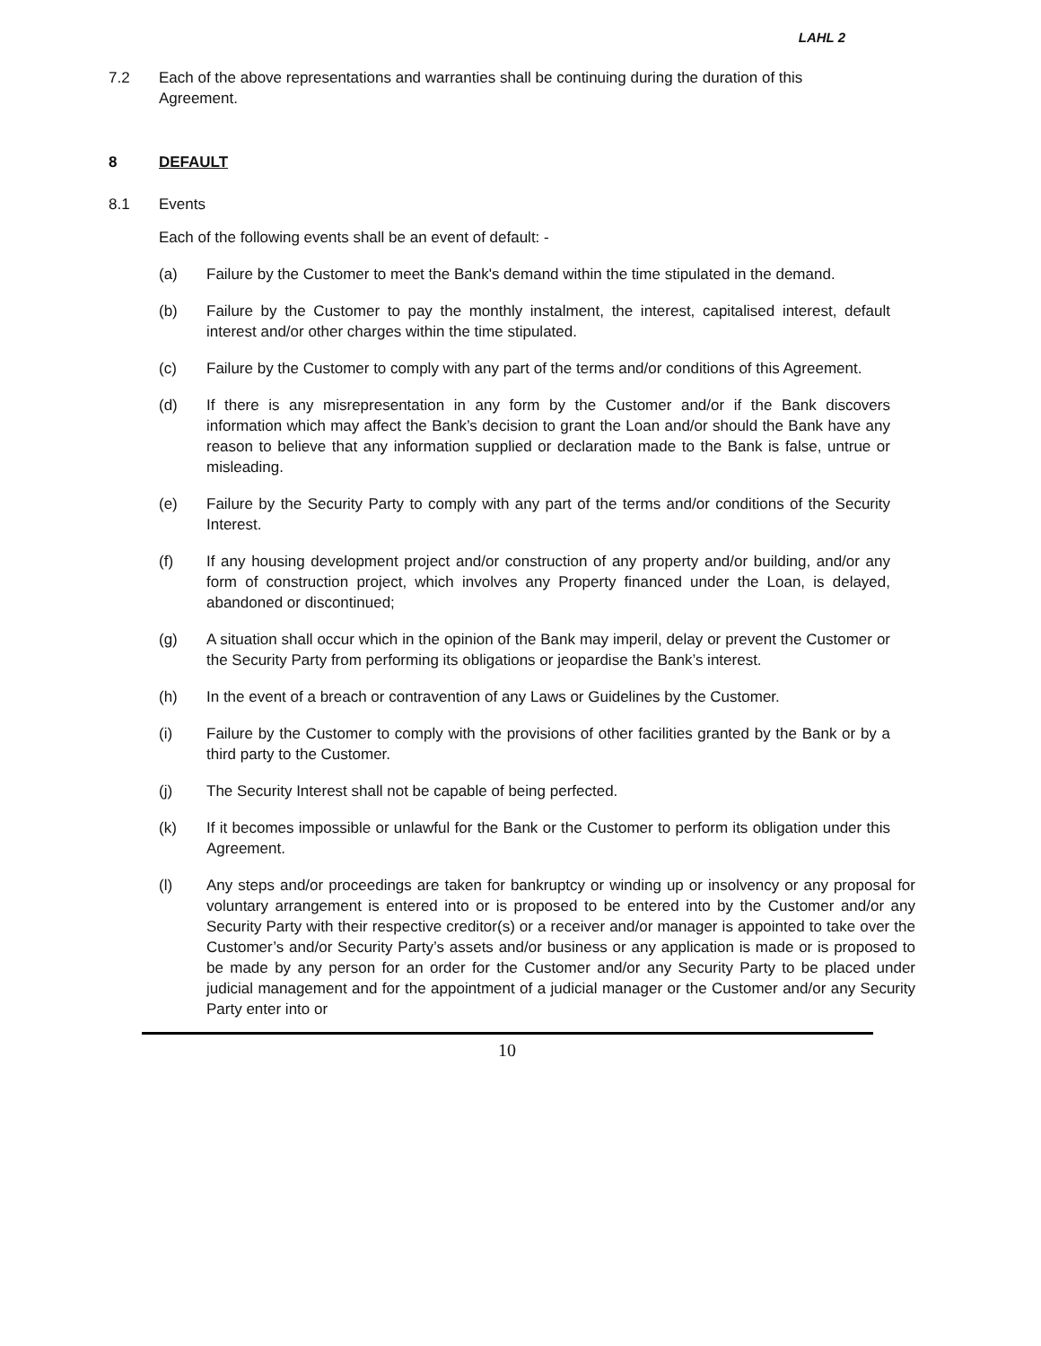LAHL 2
7.2 Each of the above representations and warranties shall be continuing during the duration of this Agreement.
8 DEFAULT
8.1 Events
Each of the following events shall be an event of default: -
(a) Failure by the Customer to meet the Bank's demand within the time stipulated in the demand.
(b) Failure by the Customer to pay the monthly instalment, the interest, capitalised interest, default interest and/or other charges within the time stipulated.
(c) Failure by the Customer to comply with any part of the terms and/or conditions of this Agreement.
(d) If there is any misrepresentation in any form by the Customer and/or if the Bank discovers information which may affect the Bank’s decision to grant the Loan and/or should the Bank have any reason to believe that any information supplied or declaration made to the Bank is false, untrue or misleading.
(e) Failure by the Security Party to comply with any part of the terms and/or conditions of the Security Interest.
(f) If any housing development project and/or construction of any property and/or building, and/or any form of construction project, which involves any Property financed under the Loan, is delayed, abandoned or discontinued;
(g) A situation shall occur which in the opinion of the Bank may imperil, delay or prevent the Customer or the Security Party from performing its obligations or jeopardise the Bank’s interest.
(h) In the event of a breach or contravention of any Laws or Guidelines by the Customer.
(i) Failure by the Customer to comply with the provisions of other facilities granted by the Bank or by a third party to the Customer.
(j) The Security Interest shall not be capable of being perfected.
(k) If it becomes impossible or unlawful for the Bank or the Customer to perform its obligation under this Agreement.
(l) Any steps and/or proceedings are taken for bankruptcy or winding up or insolvency or any proposal for voluntary arrangement is entered into or is proposed to be entered into by the Customer and/or any Security Party with their respective creditor(s) or a receiver and/or manager is appointed to take over the Customer’s and/or Security Party’s assets and/or business or any application is made or is proposed to be made by any person for an order for the Customer and/or any Security Party to be placed under judicial management and for the appointment of a judicial manager or the Customer and/or any Security Party enter into or
10